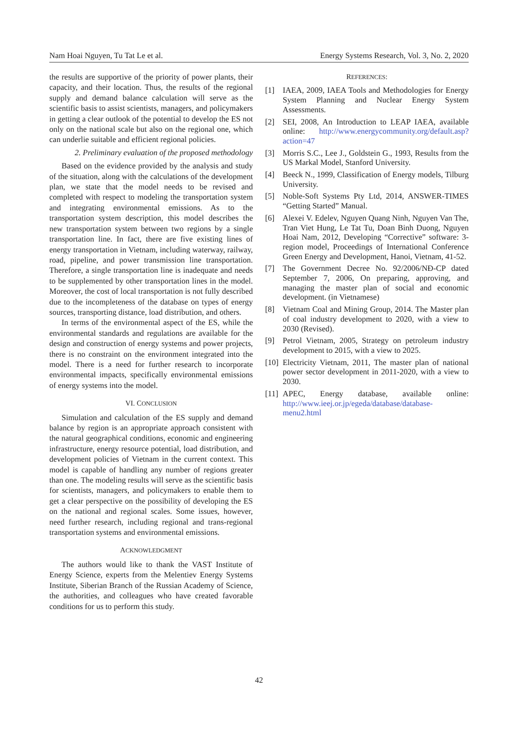Nam Hoai Nguyen, Tu Tat Le et al. Energy Systems Research, Vol. 3, No. 2, 2020
the results are supportive of the priority of power plants, their capacity, and their location. Thus, the results of the regional supply and demand balance calculation will serve as the scientific basis to assist scientists, managers, and policymakers in getting a clear outlook of the potential to develop the ES not only on the national scale but also on the regional one, which can underlie suitable and efficient regional policies.
2. Preliminary evaluation of the proposed methodology
Based on the evidence provided by the analysis and study of the situation, along with the calculations of the development plan, we state that the model needs to be revised and completed with respect to modeling the transportation system and integrating environmental emissions. As to the transportation system description, this model describes the new transportation system between two regions by a single transportation line. In fact, there are five existing lines of energy transportation in Vietnam, including waterway, railway, road, pipeline, and power transmission line transportation. Therefore, a single transportation line is inadequate and needs to be supplemented by other transportation lines in the model. Moreover, the cost of local transportation is not fully described due to the incompleteness of the database on types of energy sources, transporting distance, load distribution, and others.
In terms of the environmental aspect of the ES, while the environmental standards and regulations are available for the design and construction of energy systems and power projects, there is no constraint on the environment integrated into the model. There is a need for further research to incorporate environmental impacts, specifically environmental emissions of energy systems into the model.
VI. CONCLUSION
Simulation and calculation of the ES supply and demand balance by region is an appropriate approach consistent with the natural geographical conditions, economic and engineering infrastructure, energy resource potential, load distribution, and development policies of Vietnam in the current context. This model is capable of handling any number of regions greater than one. The modeling results will serve as the scientific basis for scientists, managers, and policymakers to enable them to get a clear perspective on the possibility of developing the ES on the national and regional scales. Some issues, however, need further research, including regional and trans-regional transportation systems and environmental emissions.
ACKNOWLEDGMENT
The authors would like to thank the VAST Institute of Energy Science, experts from the Melentiev Energy Systems Institute, Siberian Branch of the Russian Academy of Science, the authorities, and colleagues who have created favorable conditions for us to perform this study.
REFERENCES:
[1] IAEA, 2009, IAEA Tools and Methodologies for Energy System Planning and Nuclear Energy System Assessments.
[2] SEI, 2008, An Introduction to LEAP IAEA, available online: http://www.energycommunity.org/default.asp?action=47
[3] Morris S.C., Lee J., Goldstein G., 1993, Results from the US Markal Model, Stanford University.
[4] Beeck N., 1999, Classification of Energy models, Tilburg University.
[5] Noble-Soft Systems Pty Ltd, 2014, ANSWER-TIMES “Getting Started” Manual.
[6] Alexei V. Edelev, Nguyen Quang Ninh, Nguyen Van The, Tran Viet Hung, Le Tat Tu, Doan Binh Duong, Nguyen Hoai Nam, 2012, Developing “Corrective” software: 3-region model, Proceedings of International Conference Green Energy and Development, Hanoi, Vietnam, 41-52.
[7] The Government Decree No. 92/2006/NĐ-CP dated September 7, 2006, On preparing, approving, and managing the master plan of social and economic development. (in Vietnamese)
[8] Vietnam Coal and Mining Group, 2014. The Master plan of coal industry development to 2020, with a view to 2030 (Revised).
[9] Petrol Vietnam, 2005, Strategy on petroleum industry development to 2015, with a view to 2025.
[10] Electricity Vietnam, 2011, The master plan of national power sector development in 2011-2020, with a view to 2030.
[11] APEC, Energy database, available online: http://www.ieej.or.jp/egeda/database/database-menu2.html
42